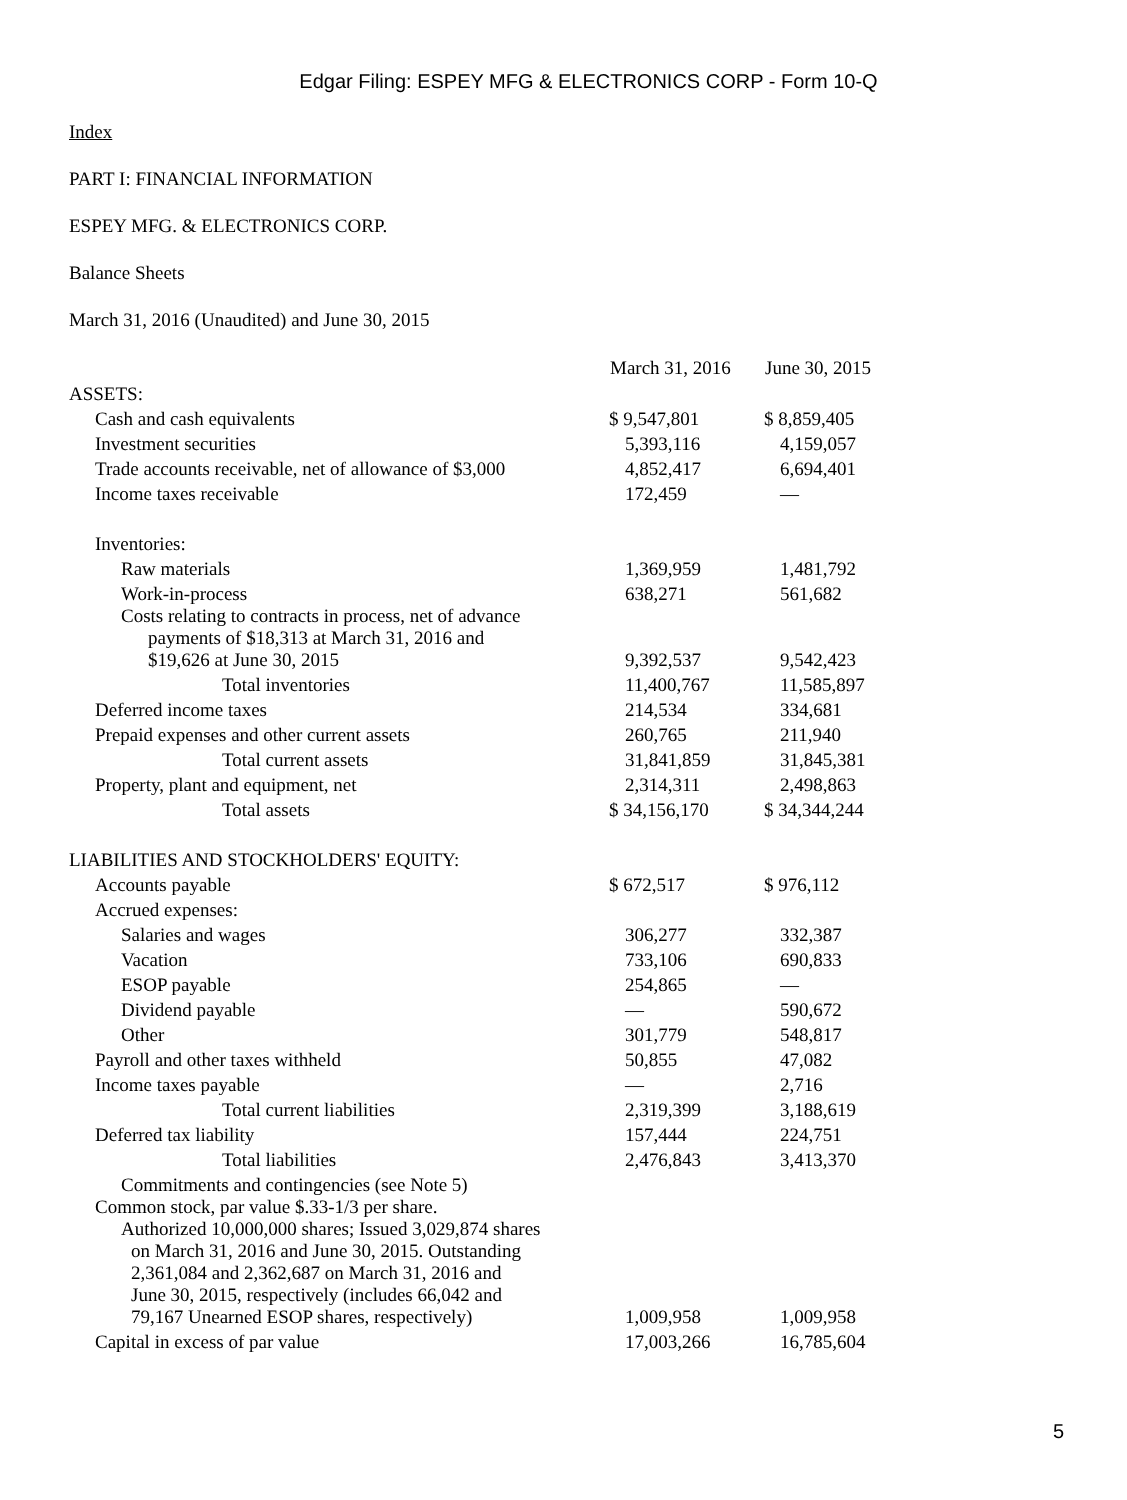Edgar Filing: ESPEY MFG & ELECTRONICS CORP - Form 10-Q
Index
PART I: FINANCIAL INFORMATION
ESPEY MFG. & ELECTRONICS CORP.
Balance Sheets
March 31, 2016 (Unaudited) and June 30, 2015
| | March 31, 2016 | June 30, 2015 |
| --- | --- | --- |
| ASSETS: | | |
| Cash and cash equivalents | $ 9,547,801 | $ 8,859,405 |
| Investment securities | 5,393,116 | 4,159,057 |
| Trade accounts receivable, net of allowance of $3,000 | 4,852,417 | 6,694,401 |
| Income taxes receivable | 172,459 | — |
| Inventories: | | |
| Raw materials | 1,369,959 | 1,481,792 |
| Work-in-process | 638,271 | 561,682 |
| Costs relating to contracts in process, net of advance payments of $18,313 at March 31, 2016 and $19,626 at June 30, 2015 | 9,392,537 | 9,542,423 |
| Total inventories | 11,400,767 | 11,585,897 |
| Deferred income taxes | 214,534 | 334,681 |
| Prepaid expenses and other current assets | 260,765 | 211,940 |
| Total current assets | 31,841,859 | 31,845,381 |
| Property, plant and equipment, net | 2,314,311 | 2,498,863 |
| Total assets | $ 34,156,170 | $ 34,344,244 |
| LIABILITIES AND STOCKHOLDERS' EQUITY: | | |
| Accounts payable | $ 672,517 | $ 976,112 |
| Accrued expenses: | | |
| Salaries and wages | 306,277 | 332,387 |
| Vacation | 733,106 | 690,833 |
| ESOP payable | 254,865 | — |
| Dividend payable | — | 590,672 |
| Other | 301,779 | 548,817 |
| Payroll and other taxes withheld | 50,855 | 47,082 |
| Income taxes payable | — | 2,716 |
| Total current liabilities | 2,319,399 | 3,188,619 |
| Deferred tax liability | 157,444 | 224,751 |
| Total liabilities | 2,476,843 | 3,413,370 |
| Commitments and contingencies (see Note 5) | | |
| Common stock, par value $.33-1/3 per share. Authorized 10,000,000 shares; Issued 3,029,874 shares on March 31, 2016 and June 30, 2015. Outstanding 2,361,084 and 2,362,687 on March 31, 2016 and June 30, 2015, respectively (includes 66,042 and 79,167 Unearned ESOP shares, respectively) | 1,009,958 | 1,009,958 |
| Capital in excess of par value | 17,003,266 | 16,785,604 |
5